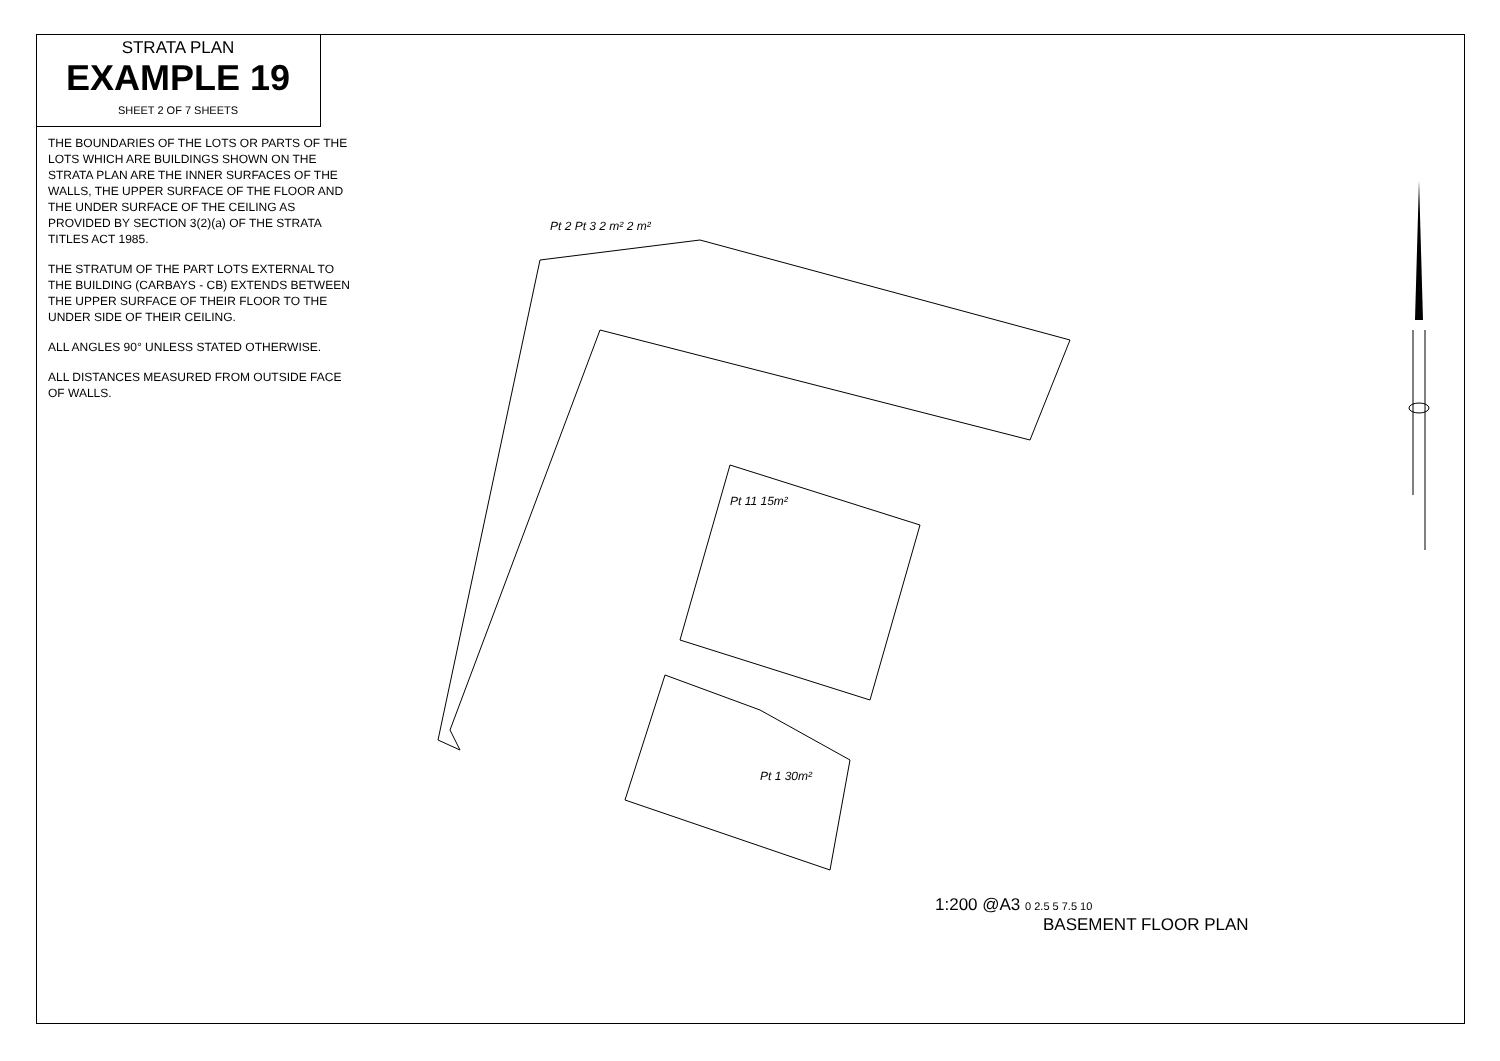STRATA PLAN
EXAMPLE 19
SHEET 2 OF 7 SHEETS
THE BOUNDARIES OF THE LOTS OR PARTS OF THE LOTS WHICH ARE BUILDINGS SHOWN ON THE STRATA PLAN ARE THE INNER SURFACES OF THE WALLS, THE UPPER SURFACE OF THE FLOOR AND THE UNDER SURFACE OF THE CEILING AS PROVIDED BY SECTION 3(2)(a) OF THE STRATA TITLES ACT 1985.
THE STRATUM OF THE PART LOTS EXTERNAL TO THE BUILDING (CARBAYS - CB) EXTENDS BETWEEN THE UPPER SURFACE OF THEIR FLOOR TO THE UNDER SIDE OF THEIR CEILING.
ALL ANGLES 90° UNLESS STATED OTHERWISE.
ALL DISTANCES MEASURED FROM OUTSIDE FACE OF WALLS.
Pt 2 Pt 3 2 m² 2 m²
Pt 11 15m²
Pt 1 30m²
1:200 @A3 0 2.5 5 7.5 10
BASEMENT FLOOR PLAN